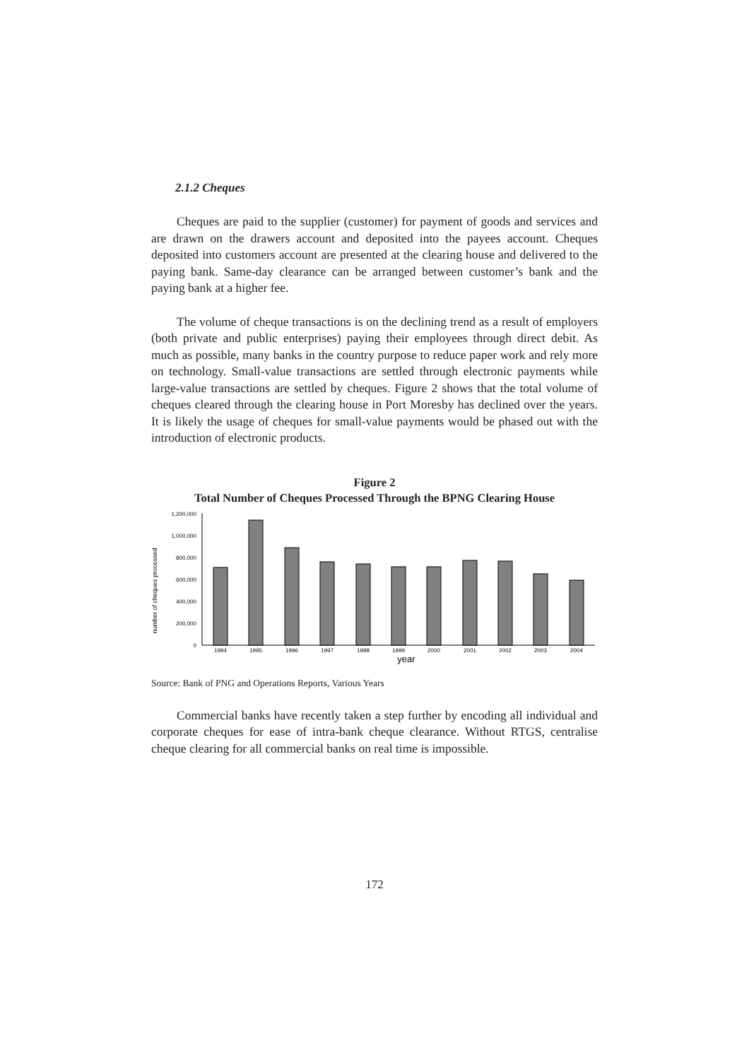2.1.2 Cheques
Cheques are paid to the supplier (customer) for payment of goods and services and are drawn on the drawers account and deposited into the payees account. Cheques deposited into customers account are presented at the clearing house and delivered to the paying bank. Same-day clearance can be arranged between customer’s bank and the paying bank at a higher fee.
The volume of cheque transactions is on the declining trend as a result of employers (both private and public enterprises) paying their employees through direct debit. As much as possible, many banks in the country purpose to reduce paper work and rely more on technology. Small-value transactions are settled through electronic payments while large-value transactions are settled by cheques. Figure 2 shows that the total volume of cheques cleared through the clearing house in Port Moresby has declined over the years. It is likely the usage of cheques for small-value payments would be phased out with the introduction of electronic products.
Figure 2
Total Number of Cheques Processed Through the BPNG Clearing House
number of cheques processed
1,200,000
1,000,000
800,000
600,000
400,000
200,000
0
1994
1995
1996
1997
1998
1999
2000
2001
2002
2003
2004
year
Source: Bank of PNG and Operations Reports, Various Years
Commercial banks have recently taken a step further by encoding all individual and corporate cheques for ease of intra-bank cheque clearance. Without RTGS, centralise cheque clearing for all commercial banks on real time is impossible.
172